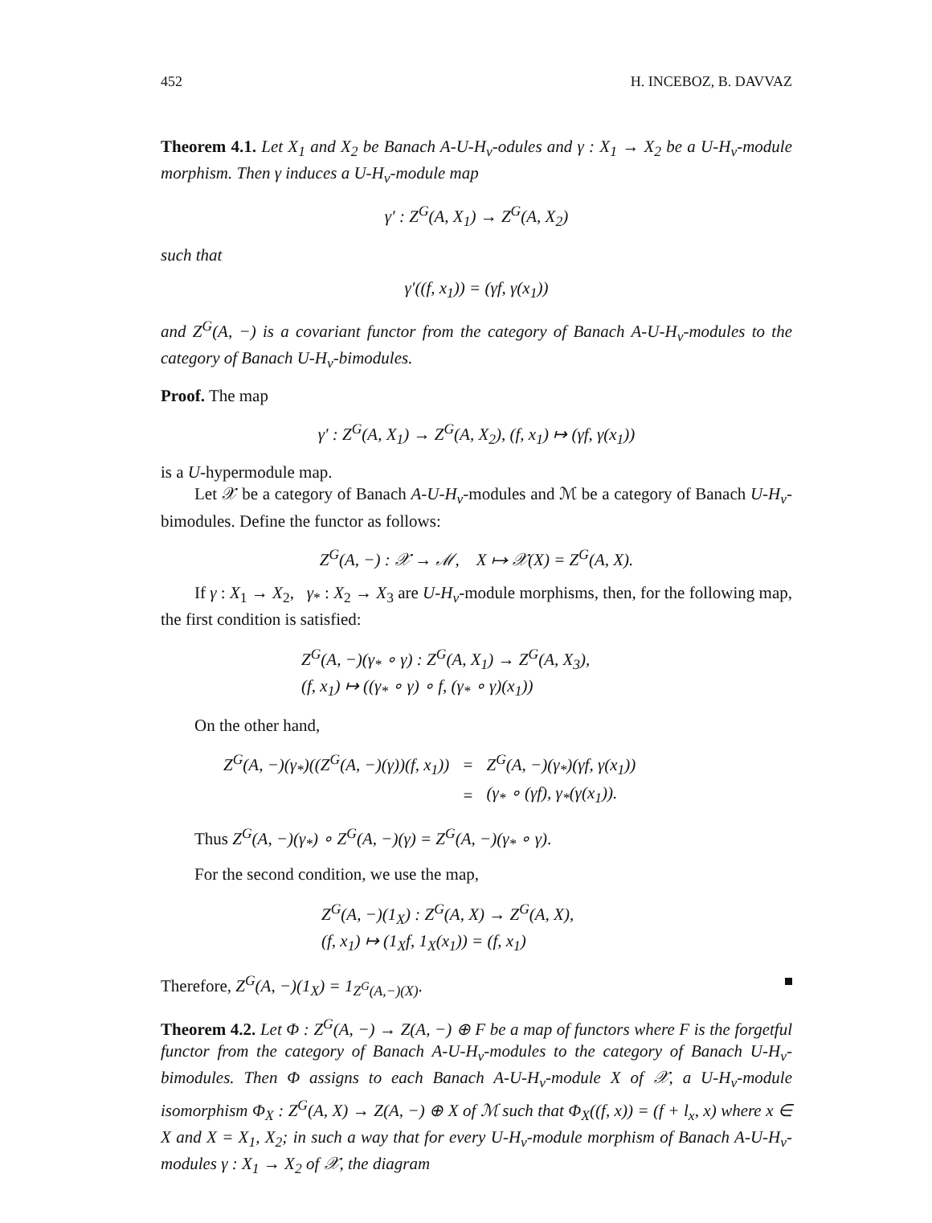452 H. INCEBOZ, B. DAVVAZ
Theorem 4.1. Let X<sub>1</sub> and X<sub>2</sub> be Banach A-U-H<sub>v</sub>-odules and γ : X<sub>1</sub> → X<sub>2</sub> be a U-H<sub>v</sub>-module morphism. Then γ induces a U-H<sub>v</sub>-module map
γ′ : Z<sup>G</sup>(A, X<sub>1</sub>) → Z<sup>G</sup>(A, X<sub>2</sub>)
such that
γ′((f, x<sub>1</sub>)) = (γf, γ(x<sub>1</sub>))
and Z<sup>G</sup>(A, −) is a covariant functor from the category of Banach A-U-H<sub>v</sub>-modules to the category of Banach U-H<sub>v</sub>-bimodules.
Proof. The map
γ′ : Z<sup>G</sup>(A, X<sub>1</sub>) → Z<sup>G</sup>(A, X<sub>2</sub>), (f, x<sub>1</sub>) ↦ (γf, γ(x<sub>1</sub>))
is a U-hypermodule map.
Let 𝒳 be a category of Banach A-U-H<sub>v</sub>-modules and ℳ be a category of Banach U-H<sub>v</sub>-bimodules. Define the functor as follows:
Z<sup>G</sup>(A, −) : 𝒳 → ℳ, X ↦ 𝒳(X) = Z<sup>G</sup>(A, X).
If γ : X<sub>1</sub> → X<sub>2</sub>, γ<sub>*</sub> : X<sub>2</sub> → X<sub>3</sub> are U-H<sub>v</sub>-module morphisms, then, for the following map, the first condition is satisfied:
Z<sup>G</sup>(A, −)(γ<sub>*</sub> ∘ γ) : Z<sup>G</sup>(A, X<sub>1</sub>) → Z<sup>G</sup>(A, X<sub>3</sub>),
(f, x<sub>1</sub>) ↦ ((γ<sub>*</sub> ∘ γ) ∘ f, (γ<sub>*</sub> ∘ γ)(x<sub>1</sub>))
On the other hand,
| Z<sup>G</sup>(A, −)(γ<sub>*</sub>)((Z<sup>G</sup>(A, −)(γ))(f, x<sub>1</sub>)) | = | Z<sup>G</sup>(A, −)(γ<sub>*</sub>)(γf, γ(x<sub>1</sub>)) |
| | = | (γ<sub>*</sub> ∘ (γf), γ<sub>*</sub>(γ(x<sub>1</sub>)). |
Thus Z<sup>G</sup>(A, −)(γ<sub>*</sub>) ∘ Z<sup>G</sup>(A, −)(γ) = Z<sup>G</sup>(A, −)(γ<sub>*</sub> ∘ γ).
For the second condition, we use the map,
Z<sup>G</sup>(A, −)(1<sub>X</sub>) : Z<sup>G</sup>(A, X) → Z<sup>G</sup>(A, X),
(f, x<sub>1</sub>) ↦ (1<sub>X</sub>f, 1<sub>X</sub>(x<sub>1</sub>)) = (f, x<sub>1</sub>)
Therefore, Z<sup>G</sup>(A, −)(1<sub>X</sub>) = 1<sub>Z<sup>G</sup>(A,−)(X)</sub>.
Theorem 4.2. Let Φ : Z<sup>G</sup>(A, −) → Z(A, −) ⊕ F be a map of functors where F is the forgetful functor from the category of Banach A-U-H<sub>v</sub>-modules to the category of Banach U-H<sub>v</sub>-bimodules. Then Φ assigns to each Banach A-U-H<sub>v</sub>-module X of 𝒳, a U-H<sub>v</sub>-module isomorphism Φ<sub>X</sub> : Z<sup>G</sup>(A, X) → Z(A, −) ⊕ X of ℳ such that Φ<sub>X</sub>((f, x)) = (f + l<sub>x</sub>, x) where x ∈ X and X = X<sub>1</sub>, X<sub>2</sub>; in such a way that for every U-H<sub>v</sub>-module morphism of Banach A-U-H<sub>v</sub>-modules γ : X<sub>1</sub> → X<sub>2</sub> of 𝒳, the diagram